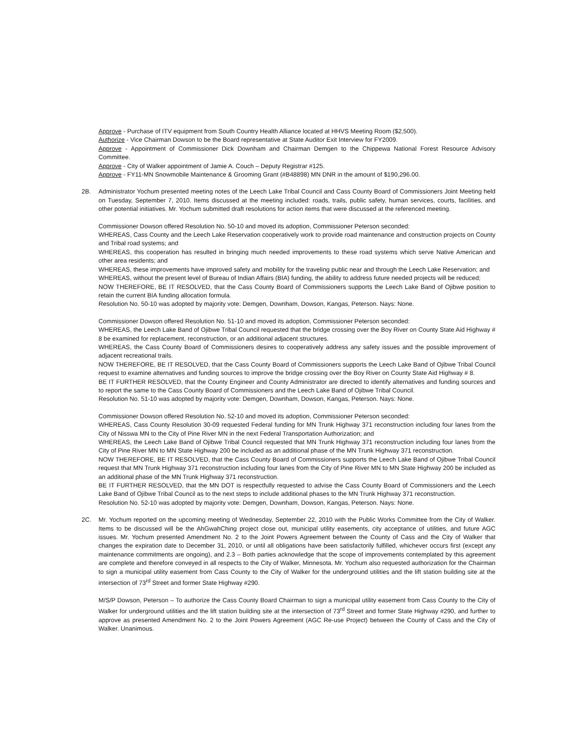Approve - Purchase of ITV equipment from South Country Health Alliance located at HHVS Meeting Room ($2,500).
Authorize - Vice Chairman Dowson to be the Board representative at State Auditor Exit Interview for FY2009.
Approve - Appointment of Commissioner Dick Downham and Chairman Demgen to the Chippewa National Forest Resource Advisory Committee.
Approve - City of Walker appointment of Jamie A. Couch – Deputy Registrar #125.
Approve - FY11-MN Snowmobile Maintenance & Grooming Grant (#B48898) MN DNR in the amount of $190,296.00.
2B. Administrator Yochum presented meeting notes of the Leech Lake Tribal Council and Cass County Board of Commissioners Joint Meeting held on Tuesday, September 7, 2010. Items discussed at the meeting included: roads, trails, public safety, human services, courts, facilities, and other potential initiatives. Mr. Yochum submitted draft resolutions for action items that were discussed at the referenced meeting.
Commissioner Dowson offered Resolution No. 50-10 and moved its adoption, Commissioner Peterson seconded:
WHEREAS, Cass County and the Leech Lake Reservation cooperatively work to provide road maintenance and construction projects on County and Tribal road systems; and
WHEREAS, this cooperation has resulted in bringing much needed improvements to these road systems which serve Native American and other area residents; and
WHEREAS, these improvements have improved safety and mobility for the traveling public near and through the Leech Lake Reservation; and
WHEREAS, without the present level of Bureau of Indian Affairs (BIA) funding, the ability to address future needed projects will be reduced;
NOW THEREFORE, BE IT RESOLVED, that the Cass County Board of Commissioners supports the Leech Lake Band of Ojibwe position to retain the current BIA funding allocation formula.
Resolution No. 50-10 was adopted by majority vote: Demgen, Downham, Dowson, Kangas, Peterson. Nays: None.
Commissioner Dowson offered Resolution No. 51-10 and moved its adoption, Commissioner Peterson seconded:
WHEREAS, the Leech Lake Band of Ojibwe Tribal Council requested that the bridge crossing over the Boy River on County State Aid Highway # 8 be examined for replacement, reconstruction, or an additional adjacent structures.
WHEREAS, the Cass County Board of Commissioners desires to cooperatively address any safety issues and the possible improvement of adjacent recreational trails.
NOW THEREFORE, BE IT RESOLVED, that the Cass County Board of Commissioners supports the Leech Lake Band of Ojibwe Tribal Council request to examine alternatives and funding sources to improve the bridge crossing over the Boy River on County State Aid Highway # 8.
BE IT FURTHER RESOLVED, that the County Engineer and County Administrator are directed to identify alternatives and funding sources and to report the same to the Cass County Board of Commissioners and the Leech Lake Band of Ojibwe Tribal Council.
Resolution No. 51-10 was adopted by majority vote: Demgen, Downham, Dowson, Kangas, Peterson. Nays: None.
Commissioner Dowson offered Resolution No. 52-10 and moved its adoption, Commissioner Peterson seconded:
WHEREAS, Cass County Resolution 30-09 requested Federal funding for MN Trunk Highway 371 reconstruction including four lanes from the City of Nisswa MN to the City of Pine River MN in the next Federal Transportation Authorization; and
WHEREAS, the Leech Lake Band of Ojibwe Tribal Council requested that MN Trunk Highway 371 reconstruction including four lanes from the City of Pine River MN to MN State Highway 200 be included as an additional phase of the MN Trunk Highway 371 reconstruction.
NOW THEREFORE, BE IT RESOLVED, that the Cass County Board of Commissioners supports the Leech Lake Band of Ojibwe Tribal Council request that MN Trunk Highway 371 reconstruction including four lanes from the City of Pine River MN to MN State Highway 200 be included as an additional phase of the MN Trunk Highway 371 reconstruction.
BE IT FURTHER RESOLVED, that the MN DOT is respectfully requested to advise the Cass County Board of Commissioners and the Leech Lake Band of Ojibwe Tribal Council as to the next steps to include additional phases to the MN Trunk Highway 371 reconstruction.
Resolution No. 52-10 was adopted by majority vote: Demgen, Downham, Dowson, Kangas, Peterson. Nays: None.
2C. Mr. Yochum reported on the upcoming meeting of Wednesday, September 22, 2010 with the Public Works Committee from the City of Walker. Items to be discussed will be the AhGwahChing project close out, municipal utility easements, city acceptance of utilities, and future AGC issues. Mr. Yochum presented Amendment No. 2 to the Joint Powers Agreement between the County of Cass and the City of Walker that changes the expiration date to December 31, 2010, or until all obligations have been satisfactorily fulfilled, whichever occurs first (except any maintenance commitments are ongoing), and 2.3 – Both parties acknowledge that the scope of improvements contemplated by this agreement are complete and therefore conveyed in all respects to the City of Walker, Minnesota. Mr. Yochum also requested authorization for the Chairman to sign a municipal utility easement from Cass County to the City of Walker for the underground utilities and the lift station building site at the intersection of 73<sup>rd</sup> Street and former State Highway #290.
M/S/P Dowson, Peterson – To authorize the Cass County Board Chairman to sign a municipal utility easement from Cass County to the City of Walker for underground utilities and the lift station building site at the intersection of 73<sup>rd</sup> Street and former State Highway #290, and further to approve as presented Amendment No. 2 to the Joint Powers Agreement (AGC Re-use Project) between the County of Cass and the City of Walker. Unanimous.